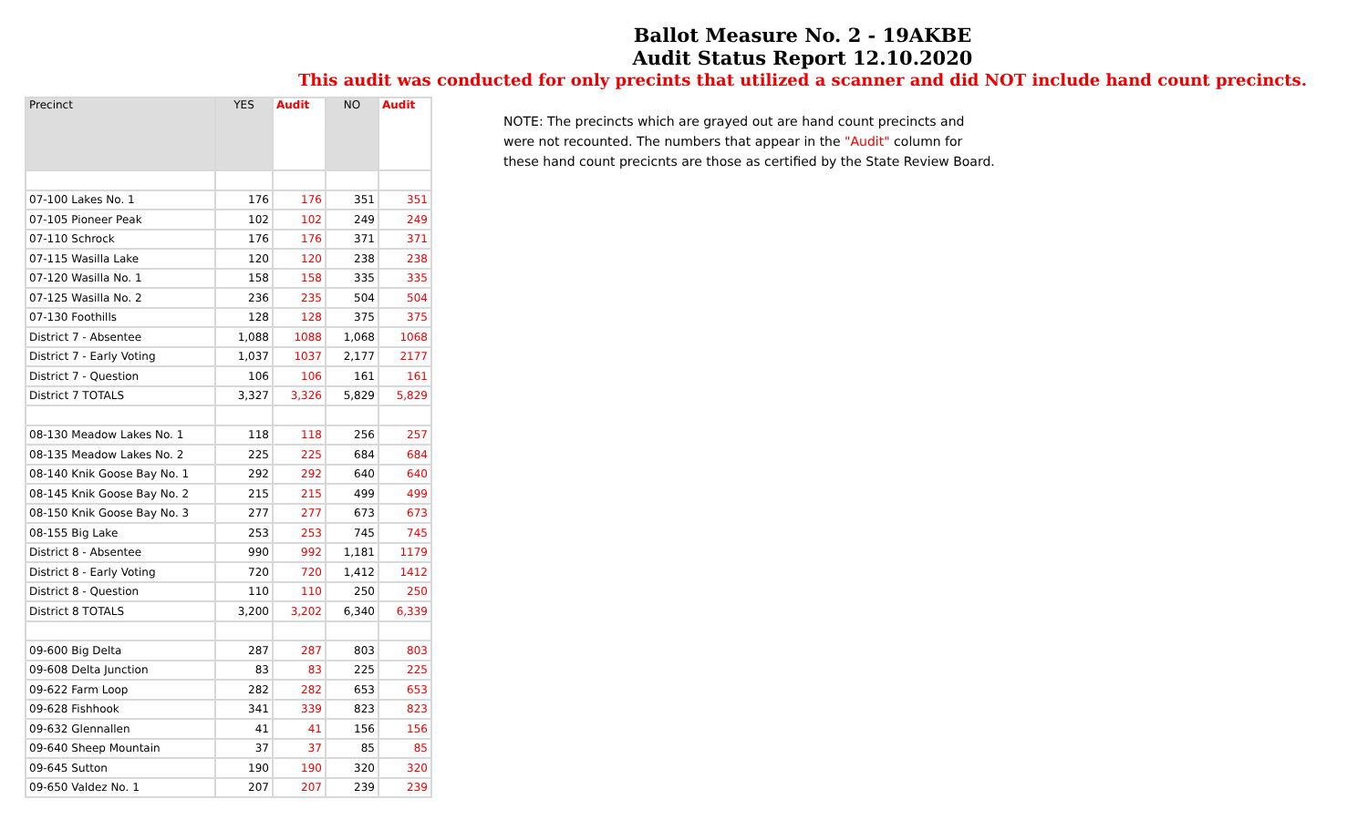Ballot Measure No. 2 - 19AKBE
Audit Status Report 12.10.2020
This audit was conducted for only precints that utilized a scanner and did NOT include hand count precincts.
| Precinct | YES | Audit | NO | Audit |
| --- | --- | --- | --- | --- |
| 07-100 Lakes No. 1 | 176 | 176 | 351 | 351 |
| 07-105 Pioneer Peak | 102 | 102 | 249 | 249 |
| 07-110 Schrock | 176 | 176 | 371 | 371 |
| 07-115 Wasilla Lake | 120 | 120 | 238 | 238 |
| 07-120 Wasilla No. 1 | 158 | 158 | 335 | 335 |
| 07-125 Wasilla No. 2 | 236 | 235 | 504 | 504 |
| 07-130 Foothills | 128 | 128 | 375 | 375 |
| District 7 - Absentee | 1,088 | 1088 | 1,068 | 1068 |
| District 7 - Early Voting | 1,037 | 1037 | 2,177 | 2177 |
| District 7 - Question | 106 | 106 | 161 | 161 |
| District 7 TOTALS | 3,327 | 3,326 | 5,829 | 5,829 |
| 08-130 Meadow Lakes No. 1 | 118 | 118 | 256 | 257 |
| 08-135 Meadow Lakes No. 2 | 225 | 225 | 684 | 684 |
| 08-140 Knik Goose Bay No. 1 | 292 | 292 | 640 | 640 |
| 08-145 Knik Goose Bay No. 2 | 215 | 215 | 499 | 499 |
| 08-150 Knik Goose Bay No. 3 | 277 | 277 | 673 | 673 |
| 08-155 Big Lake | 253 | 253 | 745 | 745 |
| District 8 - Absentee | 990 | 992 | 1,181 | 1179 |
| District 8 - Early Voting | 720 | 720 | 1,412 | 1412 |
| District 8 - Question | 110 | 110 | 250 | 250 |
| District 8 TOTALS | 3,200 | 3,202 | 6,340 | 6,339 |
| 09-600 Big Delta | 287 | 287 | 803 | 803 |
| 09-608 Delta Junction | 83 | 83 | 225 | 225 |
| 09-622 Farm Loop | 282 | 282 | 653 | 653 |
| 09-628 Fishhook | 341 | 339 | 823 | 823 |
| 09-632 Glennallen | 41 | 41 | 156 | 156 |
| 09-640 Sheep Mountain | 37 | 37 | 85 | 85 |
| 09-645 Sutton | 190 | 190 | 320 | 320 |
| 09-650 Valdez No. 1 | 207 | 207 | 239 | 239 |
NOTE: The precincts which are grayed out are hand count precincts and were not recounted. The numbers that appear in the "Audit" column for these hand count precicnts are those as certified by the State Review Board.